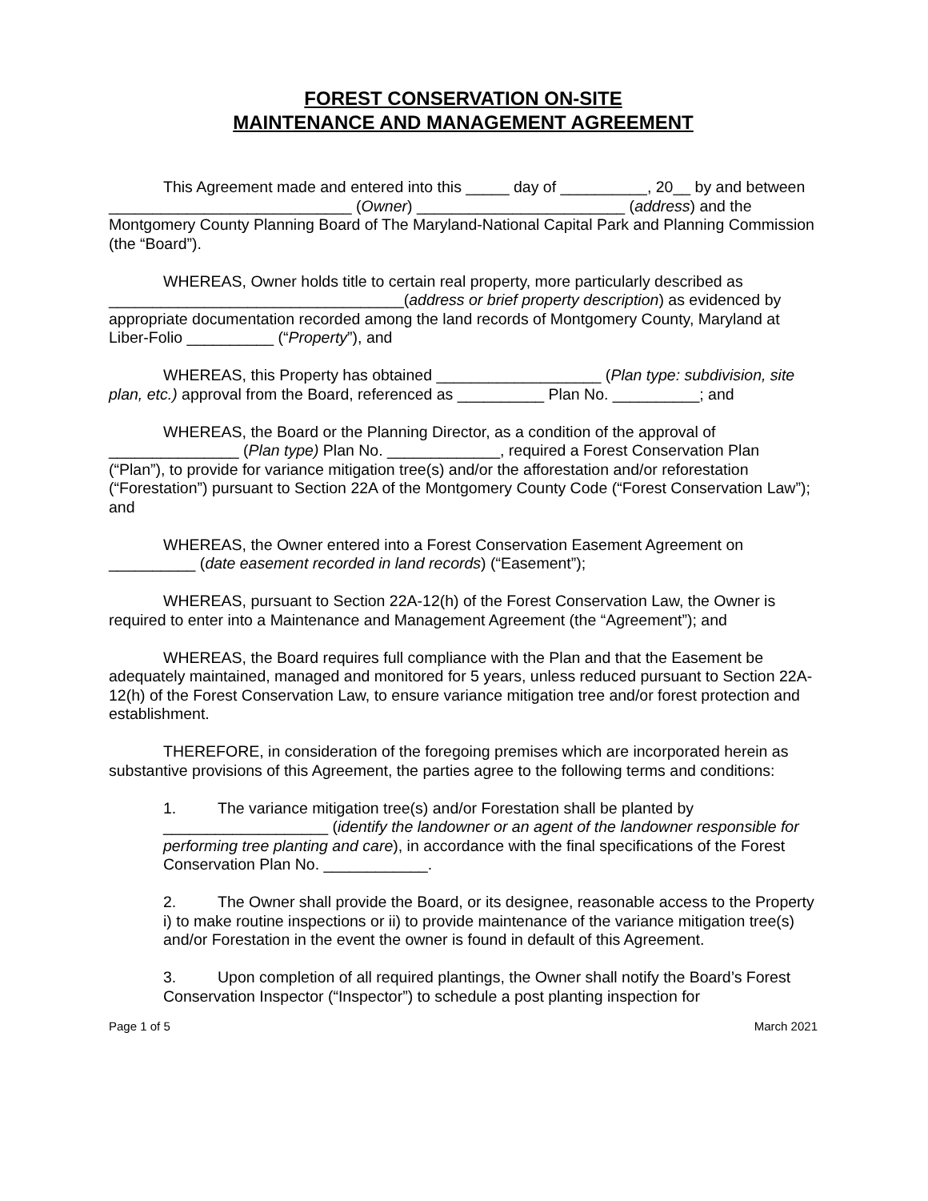FOREST CONSERVATION ON-SITE
MAINTENANCE AND MANAGEMENT AGREEMENT
This Agreement made and entered into this _____ day of __________, 20__ by and between ____________________________ (Owner) ________________________ (address) and the Montgomery County Planning Board of The Maryland-National Capital Park and Planning Commission (the “Board”).
WHEREAS, Owner holds title to certain real property, more particularly described as __________________________________(address or brief property description) as evidenced by appropriate documentation recorded among the land records of Montgomery County, Maryland at Liber-Folio __________ (“Property”), and
WHEREAS, this Property has obtained ___________________ (Plan type: subdivision, site plan, etc.) approval from the Board, referenced as __________ Plan No. __________; and
WHEREAS, the Board or the Planning Director, as a condition of the approval of _______________ (Plan type) Plan No. _____________, required a Forest Conservation Plan (“Plan”), to provide for variance mitigation tree(s) and/or the afforestation and/or reforestation (“Forestation”) pursuant to Section 22A of the Montgomery County Code (“Forest Conservation Law”); and
WHEREAS, the Owner entered into a Forest Conservation Easement Agreement on __________ (date easement recorded in land records) (“Easement”);
WHEREAS, pursuant to Section 22A-12(h) of the Forest Conservation Law, the Owner is required to enter into a Maintenance and Management Agreement (the “Agreement”); and
WHEREAS, the Board requires full compliance with the Plan and that the Easement be adequately maintained, managed and monitored for 5 years, unless reduced pursuant to Section 22A-12(h) of the Forest Conservation Law, to ensure variance mitigation tree and/or forest protection and establishment.
THEREFORE, in consideration of the foregoing premises which are incorporated herein as substantive provisions of this Agreement, the parties agree to the following terms and conditions:
1. The variance mitigation tree(s) and/or Forestation shall be planted by ___________________ (identify the landowner or an agent of the landowner responsible for performing tree planting and care), in accordance with the final specifications of the Forest Conservation Plan No. ____________.
2. The Owner shall provide the Board, or its designee, reasonable access to the Property i) to make routine inspections or ii) to provide maintenance of the variance mitigation tree(s) and/or Forestation in the event the owner is found in default of this Agreement.
3. Upon completion of all required plantings, the Owner shall notify the Board’s Forest Conservation Inspector (“Inspector”) to schedule a post planting inspection for
Page 1 of 5 March 2021